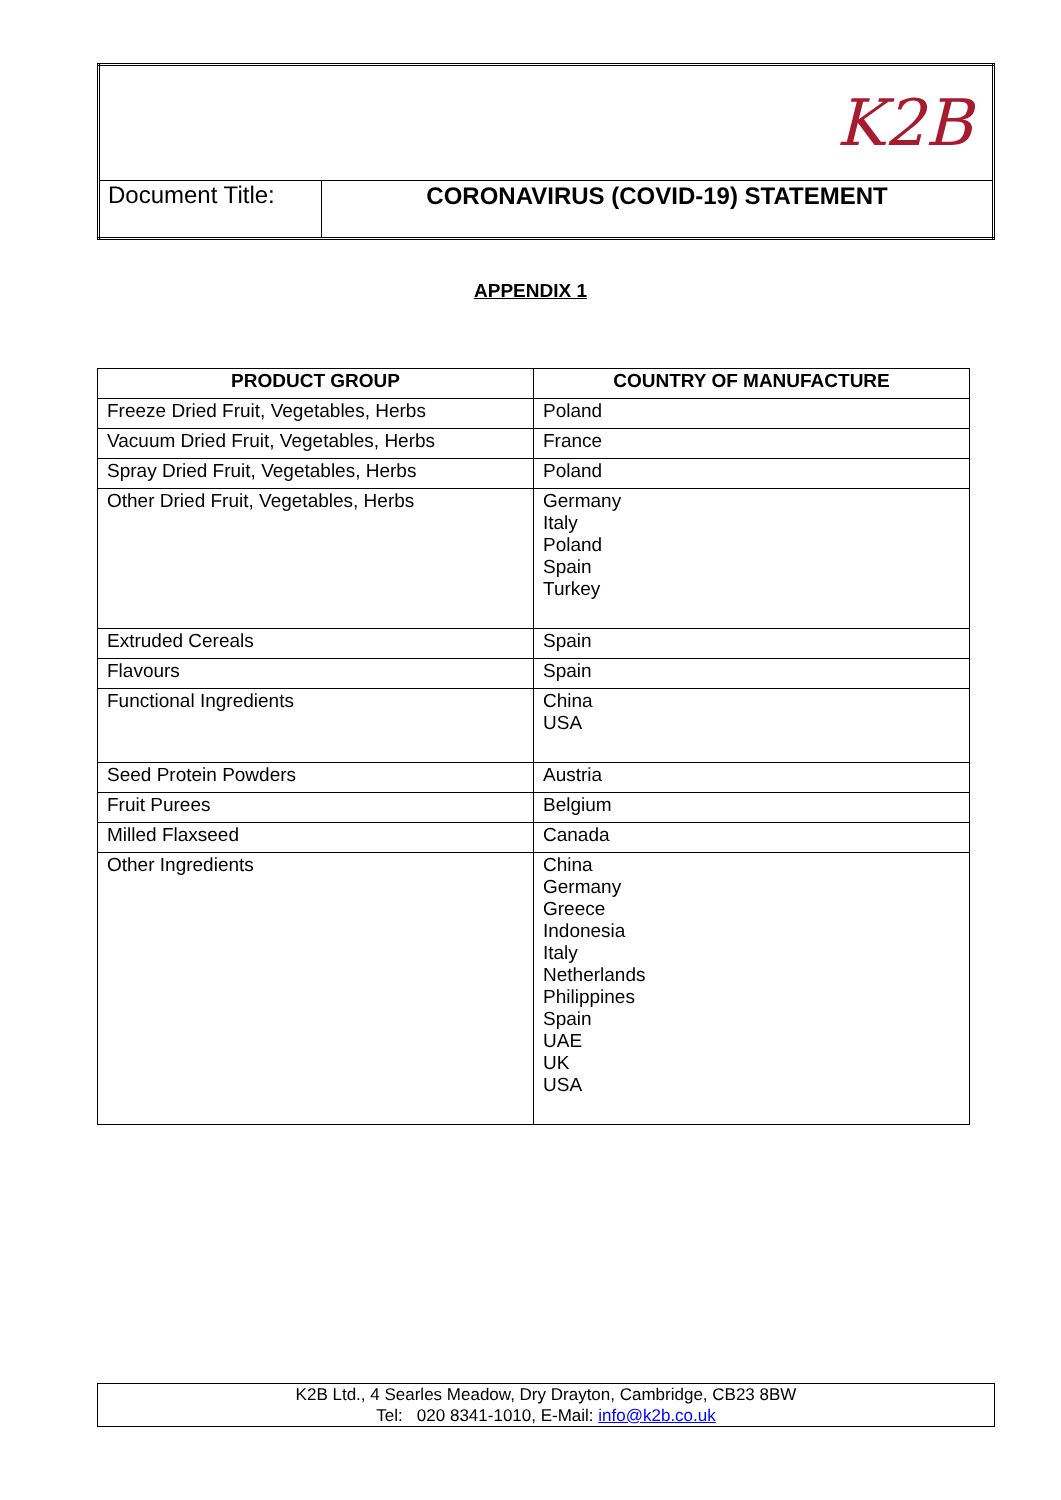| K2B | |
| Document Title: | CORONAVIRUS (COVID-19) STATEMENT |
APPENDIX 1
| PRODUCT GROUP | COUNTRY OF MANUFACTURE |
| --- | --- |
| Freeze Dried Fruit, Vegetables, Herbs | Poland |
| Vacuum Dried Fruit, Vegetables, Herbs | France |
| Spray Dried Fruit, Vegetables, Herbs | Poland |
| Other Dried Fruit, Vegetables, Herbs | Germany Italy Poland Spain Turkey |
| Extruded Cereals | Spain |
| Flavours | Spain |
| Functional Ingredients | China USA |
| Seed Protein Powders | Austria |
| Fruit Purees | Belgium |
| Milled Flaxseed | Canada |
| Other Ingredients | China Germany Greece Indonesia Italy Netherlands Philippines Spain UAE UK USA |
K2B Ltd., 4 Searles Meadow, Dry Drayton, Cambridge, CB23 8BW
Tel: 020 8341-1010, E-Mail: info@k2b.co.uk